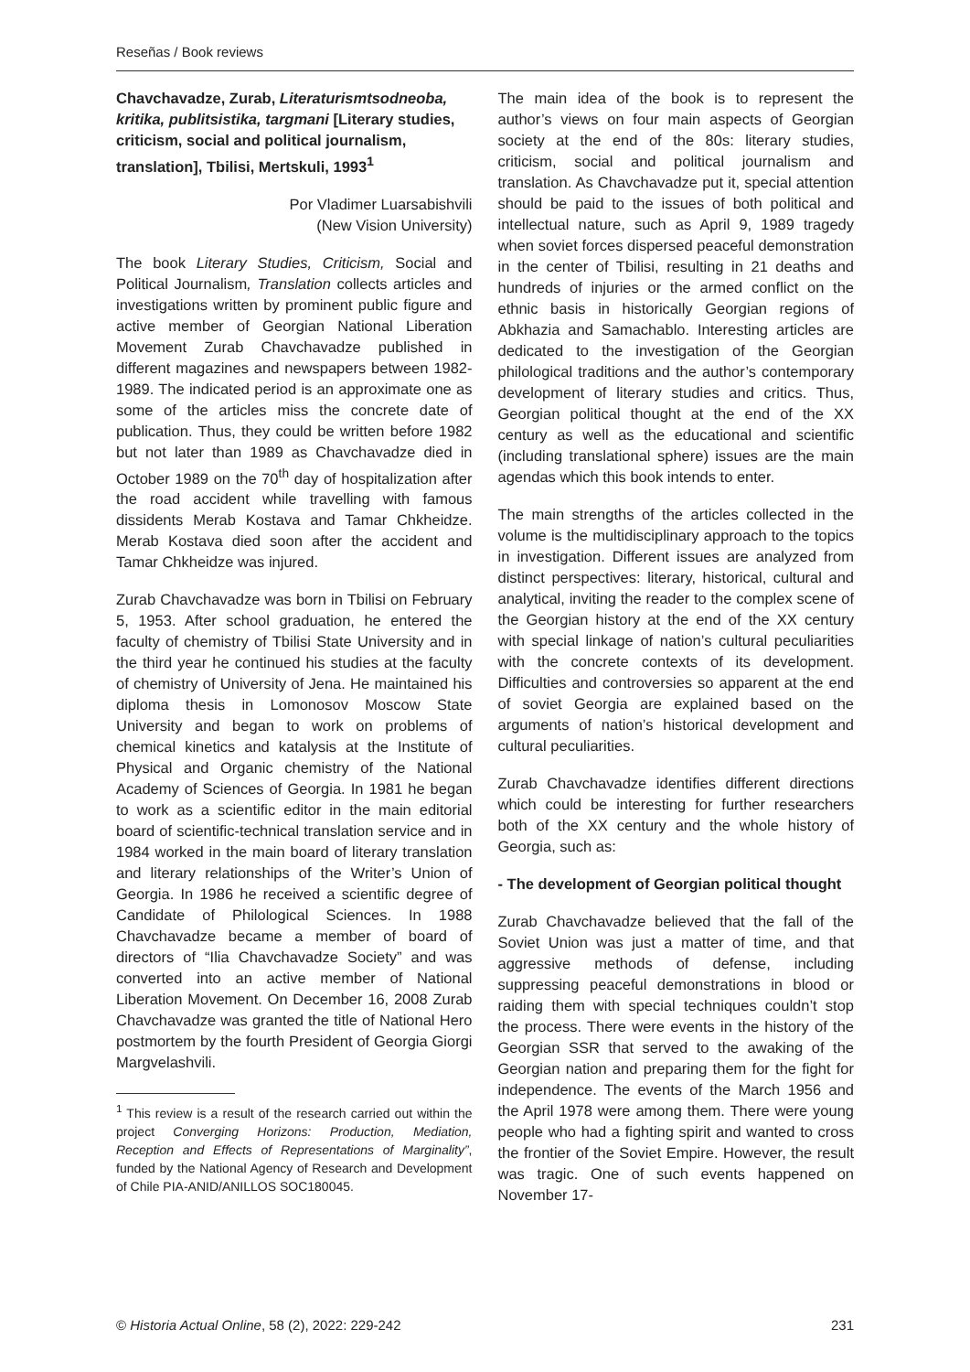Reseñas / Book reviews
Chavchavadze, Zurab, Literaturismtsodneoba, kritika, publitsistika, targmani [Literary studies, criticism, social and political journalism, translation], Tbilisi, Mertskuli, 1993<sup>1</sup>
Por Vladimer Luarsabishvili
(New Vision University)
The book Literary Studies, Criticism, Social and Political Journalism, Translation collects articles and investigations written by prominent public figure and active member of Georgian National Liberation Movement Zurab Chavchavadze published in different magazines and newspapers between 1982-1989. The indicated period is an approximate one as some of the articles miss the concrete date of publication. Thus, they could be written before 1982 but not later than 1989 as Chavchavadze died in October 1989 on the 70<sup>th</sup> day of hospitalization after the road accident while travelling with famous dissidents Merab Kostava and Tamar Chkheidze. Merab Kostava died soon after the accident and Tamar Chkheidze was injured.
Zurab Chavchavadze was born in Tbilisi on February 5, 1953. After school graduation, he entered the faculty of chemistry of Tbilisi State University and in the third year he continued his studies at the faculty of chemistry of University of Jena. He maintained his diploma thesis in Lomonosov Moscow State University and began to work on problems of chemical kinetics and katalysis at the Institute of Physical and Organic chemistry of the National Academy of Sciences of Georgia. In 1981 he began to work as a scientific editor in the main editorial board of scientific-technical translation service and in 1984 worked in the main board of literary translation and literary relationships of the Writer’s Union of Georgia. In 1986 he received a scientific degree of Candidate of Philological Sciences. In 1988 Chavchavadze became a member of board of directors of “Ilia Chavchavadze Society” and was converted into an active member of National Liberation Movement. On December 16, 2008 Zurab Chavchavadze was granted the title of National Hero postmortem by the fourth President of Georgia Giorgi Margvelashvili.
<sup>1</sup> This review is a result of the research carried out within the project Converging Horizons: Production, Mediation, Reception and Effects of Representations of Marginality”, funded by the National Agency of Research and Development of Chile PIA-ANID/ANILLOS SOC180045.
The main idea of the book is to represent the author’s views on four main aspects of Georgian society at the end of the 80s: literary studies, criticism, social and political journalism and translation. As Chavchavadze put it, special attention should be paid to the issues of both political and intellectual nature, such as April 9, 1989 tragedy when soviet forces dispersed peaceful demonstration in the center of Tbilisi, resulting in 21 deaths and hundreds of injuries or the armed conflict on the ethnic basis in historically Georgian regions of Abkhazia and Samachablo. Interesting articles are dedicated to the investigation of the Georgian philological traditions and the author’s contemporary development of literary studies and critics. Thus, Georgian political thought at the end of the XX century as well as the educational and scientific (including translational sphere) issues are the main agendas which this book intends to enter.
The main strengths of the articles collected in the volume is the multidisciplinary approach to the topics in investigation. Different issues are analyzed from distinct perspectives: literary, historical, cultural and analytical, inviting the reader to the complex scene of the Georgian history at the end of the XX century with special linkage of nation’s cultural peculiarities with the concrete contexts of its development. Difficulties and controversies so apparent at the end of soviet Georgia are explained based on the arguments of nation’s historical development and cultural peculiarities.
Zurab Chavchavadze identifies different directions which could be interesting for further researchers both of the XX century and the whole history of Georgia, such as:
- The development of Georgian political thought
Zurab Chavchavadze believed that the fall of the Soviet Union was just a matter of time, and that aggressive methods of defense, including suppressing peaceful demonstrations in blood or raiding them with special techniques couldn’t stop the process. There were events in the history of the Georgian SSR that served to the awaking of the Georgian nation and preparing them for the fight for independence. The events of the March 1956 and the April 1978 were among them. There were young people who had a fighting spirit and wanted to cross the frontier of the Soviet Empire. However, the result was tragic. One of such events happened on November 17-
© Historia Actual Online, 58 (2), 2022: 229-242 231